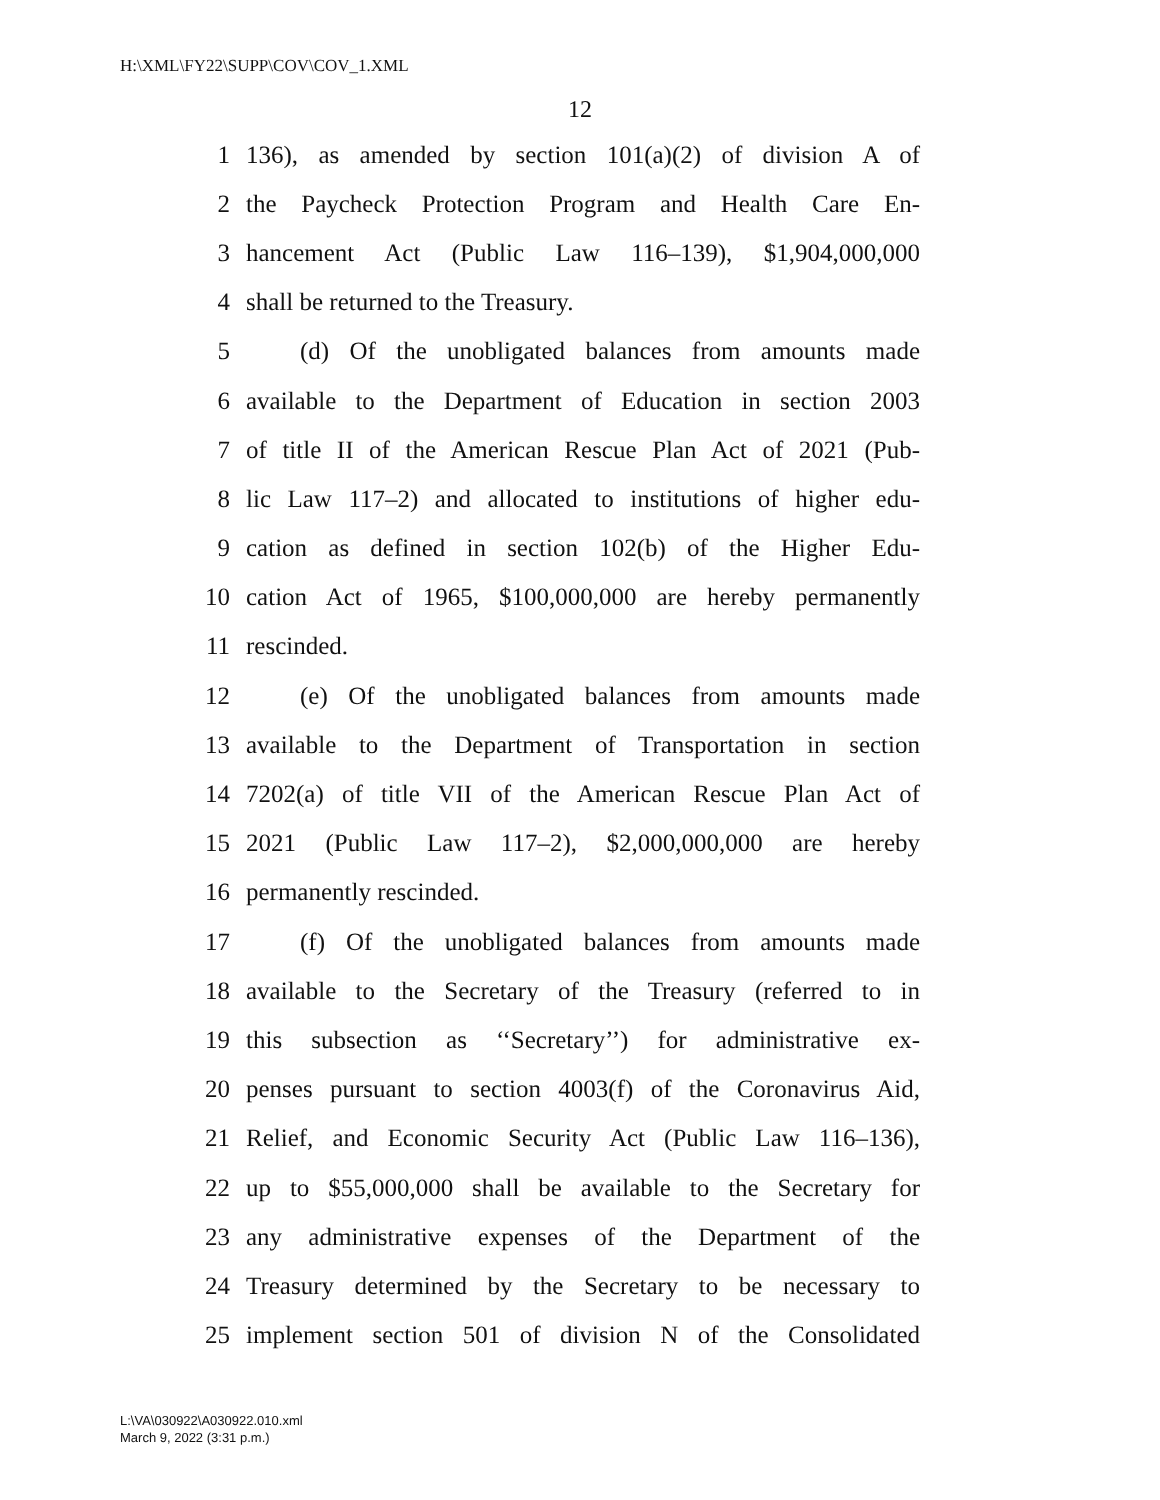H:\XML\FY22\SUPP\COV\COV_1.XML
12
1 136), as amended by section 101(a)(2) of division A of
2 the Paycheck Protection Program and Health Care En-
3 hancement Act (Public Law 116–139), $1,904,000,000
4 shall be returned to the Treasury.
5 (d) Of the unobligated balances from amounts made
6 available to the Department of Education in section 2003
7 of title II of the American Rescue Plan Act of 2021 (Pub-
8 lic Law 117–2) and allocated to institutions of higher edu-
9 cation as defined in section 102(b) of the Higher Edu-
10 cation Act of 1965, $100,000,000 are hereby permanently
11 rescinded.
12 (e) Of the unobligated balances from amounts made
13 available to the Department of Transportation in section
14 7202(a) of title VII of the American Rescue Plan Act of
15 2021 (Public Law 117–2), $2,000,000,000 are hereby
16 permanently rescinded.
17 (f) Of the unobligated balances from amounts made
18 available to the Secretary of the Treasury (referred to in
19 this subsection as ‘‘Secretary’’) for administrative ex-
20 penses pursuant to section 4003(f) of the Coronavirus Aid,
21 Relief, and Economic Security Act (Public Law 116–136),
22 up to $55,000,000 shall be available to the Secretary for
23 any administrative expenses of the Department of the
24 Treasury determined by the Secretary to be necessary to
25 implement section 501 of division N of the Consolidated
L:\VA\030922\A030922.010.xml
March 9, 2022 (3:31 p.m.)